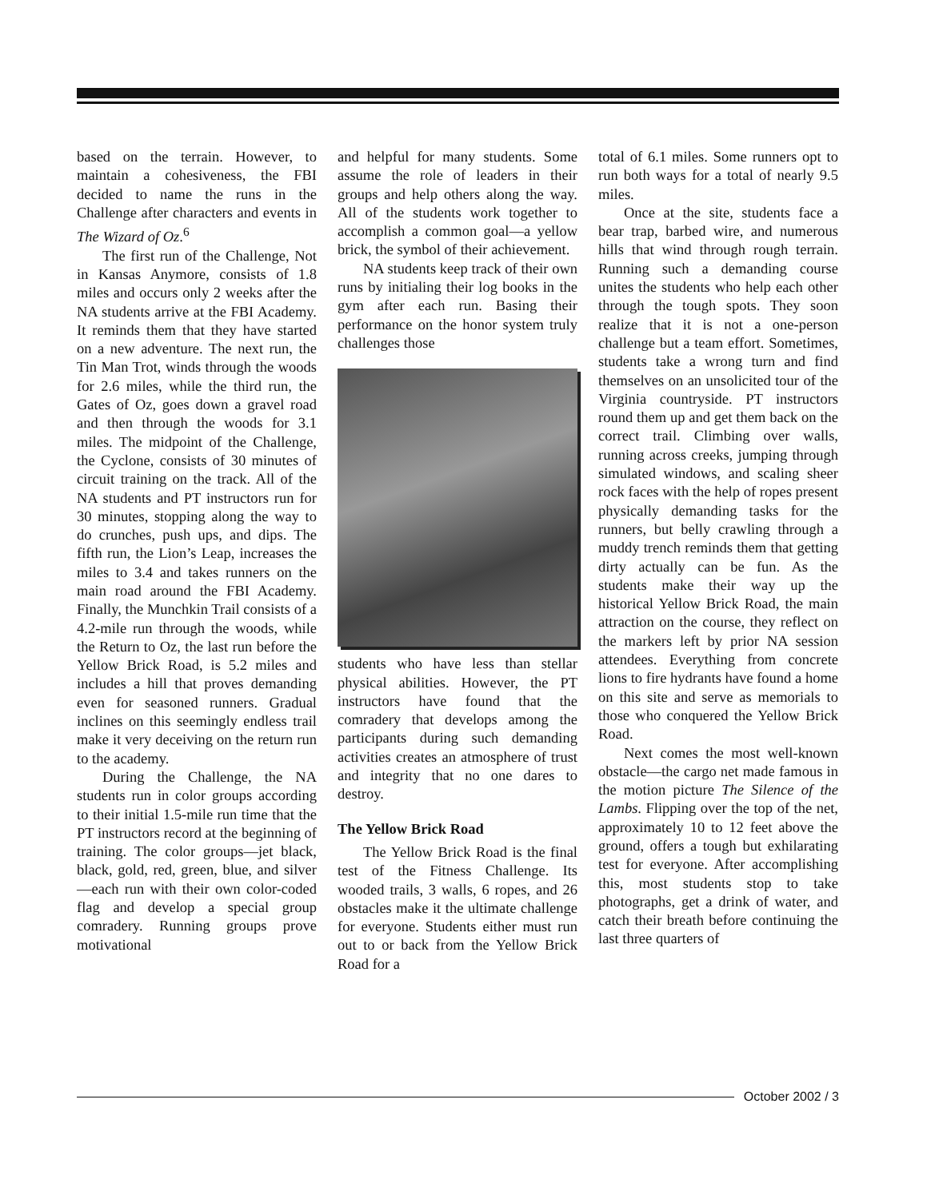based on the terrain. However, to maintain a cohesiveness, the FBI decided to name the runs in the Challenge after characters and events in The Wizard of Oz.<sup>6</sup>
The first run of the Challenge, Not in Kansas Anymore, consists of 1.8 miles and occurs only 2 weeks after the NA students arrive at the FBI Academy. It reminds them that they have started on a new adventure. The next run, the Tin Man Trot, winds through the woods for 2.6 miles, while the third run, the Gates of Oz, goes down a gravel road and then through the woods for 3.1 miles. The midpoint of the Challenge, the Cyclone, consists of 30 minutes of circuit training on the track. All of the NA students and PT instructors run for 30 minutes, stopping along the way to do crunches, push ups, and dips. The fifth run, the Lion’s Leap, increases the miles to 3.4 and takes runners on the main road around the FBI Academy. Finally, the Munchkin Trail consists of a 4.2-mile run through the woods, while the Return to Oz, the last run before the Yellow Brick Road, is 5.2 miles and includes a hill that proves demanding even for seasoned runners. Gradual inclines on this seemingly endless trail make it very deceiving on the return run to the academy.
During the Challenge, the NA students run in color groups according to their initial 1.5-mile run time that the PT instructors record at the beginning of training. The color groups—jet black, black, gold, red, green, blue, and silver—each run with their own color-coded flag and develop a special group comradery. Running groups prove motivational
and helpful for many students. Some assume the role of leaders in their groups and help others along the way. All of the students work together to accomplish a common goal—a yellow brick, the symbol of their achievement.
NA students keep track of their own runs by initialing their log books in the gym after each run. Basing their performance on the honor system truly challenges those
students who have less than stellar physical abilities. However, the PT instructors have found that the comradery that develops among the participants during such demanding activities creates an atmosphere of trust and integrity that no one dares to destroy.
The Yellow Brick Road
The Yellow Brick Road is the final test of the Fitness Challenge. Its wooded trails, 3 walls, 6 ropes, and 26 obstacles make it the ultimate challenge for everyone. Students either must run out to or back from the Yellow Brick Road for a
total of 6.1 miles. Some runners opt to run both ways for a total of nearly 9.5 miles.
Once at the site, students face a bear trap, barbed wire, and numerous hills that wind through rough terrain. Running such a demanding course unites the students who help each other through the tough spots. They soon realize that it is not a one-person challenge but a team effort. Sometimes, students take a wrong turn and find themselves on an unsolicited tour of the Virginia countryside. PT instructors round them up and get them back on the correct trail. Climbing over walls, running across creeks, jumping through simulated windows, and scaling sheer rock faces with the help of ropes present physically demanding tasks for the runners, but belly crawling through a muddy trench reminds them that getting dirty actually can be fun. As the students make their way up the historical Yellow Brick Road, the main attraction on the course, they reflect on the markers left by prior NA session attendees. Everything from concrete lions to fire hydrants have found a home on this site and serve as memorials to those who conquered the Yellow Brick Road.
Next comes the most well-known obstacle—the cargo net made famous in the motion picture The Silence of the Lambs. Flipping over the top of the net, approximately 10 to 12 feet above the ground, offers a tough but exhilarating test for everyone. After accomplishing this, most students stop to take photographs, get a drink of water, and catch their breath before continuing the last three quarters of
October 2002 / 3